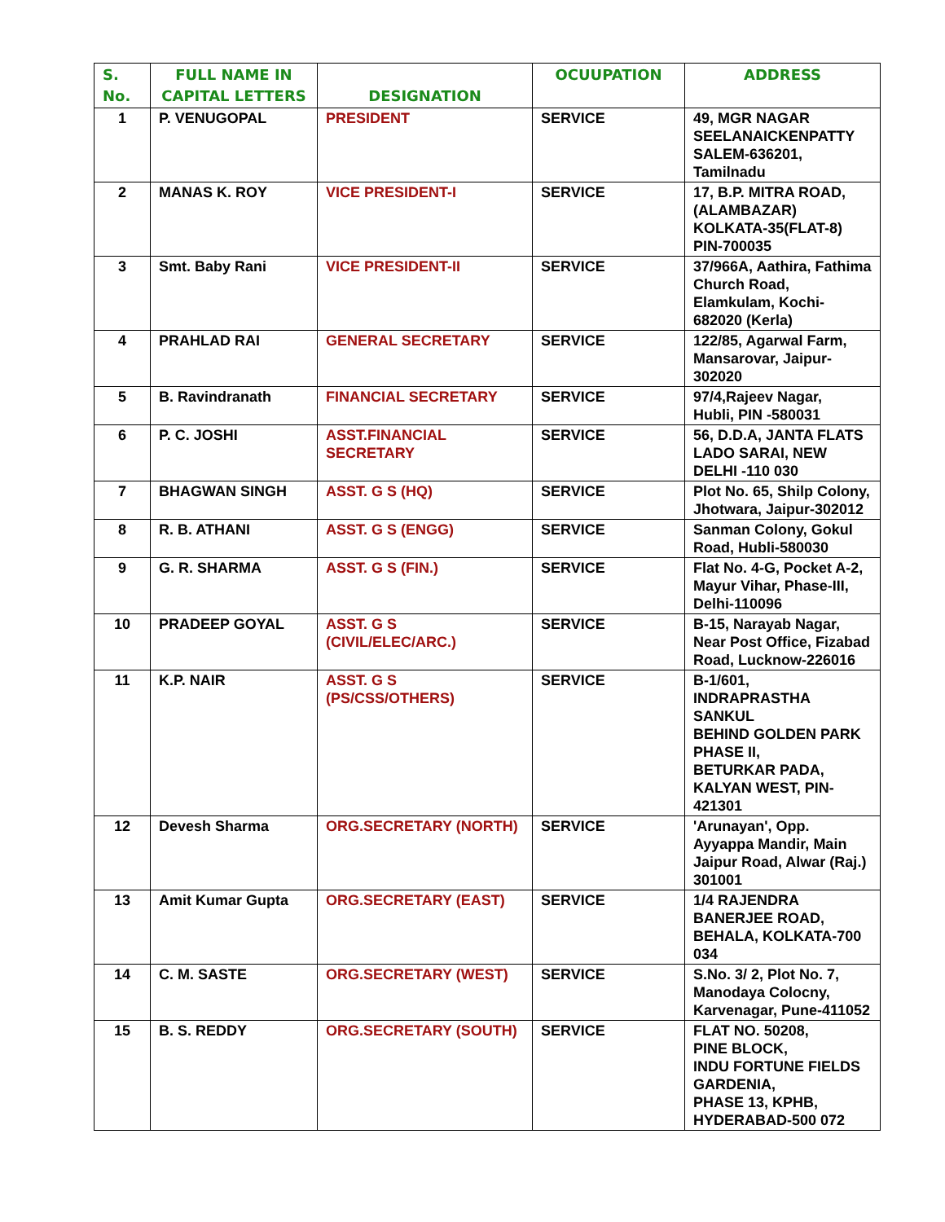| S. No. | FULL NAME IN CAPITAL LETTERS | DESIGNATION | OCUUPATION | ADDRESS |
| --- | --- | --- | --- | --- |
| 1 | P. VENUGOPAL | PRESIDENT | SERVICE | 49, MGR NAGAR SEELANAICKENPATTY SALEM-636201, Tamilnadu |
| 2 | MANAS K. ROY | VICE PRESIDENT-I | SERVICE | 17, B.P. MITRA ROAD, (ALAMBAZAR) KOLKATA-35(FLAT-8) PIN-700035 |
| 3 | Smt. Baby Rani | VICE PRESIDENT-II | SERVICE | 37/966A, Aathira, Fathima Church Road, Elamkulam, Kochi-682020 (Kerla) |
| 4 | PRAHLAD RAI | GENERAL SECRETARY | SERVICE | 122/85, Agarwal Farm, Mansarovar, Jaipur-302020 |
| 5 | B. Ravindranath | FINANCIAL SECRETARY | SERVICE | 97/4,Rajeev Nagar, Hubli, PIN -580031 |
| 6 | P. C. JOSHI | ASST.FINANCIAL SECRETARY | SERVICE | 56, D.D.A, JANTA FLATS LADO SARAI, NEW DELHI -110 030 |
| 7 | BHAGWAN SINGH | ASST. G S (HQ) | SERVICE | Plot No. 65, Shilp Colony, Jhotwara, Jaipur-302012 |
| 8 | R. B. ATHANI | ASST. G S (ENGG) | SERVICE | Sanman Colony, Gokul Road, Hubli-580030 |
| 9 | G. R. SHARMA | ASST. G S (FIN.) | SERVICE | Flat No. 4-G, Pocket A-2, Mayur Vihar, Phase-III, Delhi-110096 |
| 10 | PRADEEP GOYAL | ASST. G S (CIVIL/ELEC/ARC.) | SERVICE | B-15, Narayab Nagar, Near Post Office, Fizabad Road, Lucknow-226016 |
| 11 | K.P. NAIR | ASST. G S (PS/CSS/OTHERS) | SERVICE | B-1/601, INDRAPRASTHA SANKUL BEHIND GOLDEN PARK PHASE II, BETURKAR PADA, KALYAN WEST, PIN-421301 |
| 12 | Devesh Sharma | ORG.SECRETARY (NORTH) | SERVICE | 'Arunayan', Opp. Ayyappa Mandir, Main Jaipur Road, Alwar (Raj.) 301001 |
| 13 | Amit Kumar Gupta | ORG.SECRETARY (EAST) | SERVICE | 1/4 RAJENDRA BANERJEE ROAD, BEHALA, KOLKATA-700 034 |
| 14 | C. M. SASTE | ORG.SECRETARY (WEST) | SERVICE | S.No. 3/ 2, Plot No. 7, Manodaya Colocny, Karvenagar, Pune-411052 |
| 15 | B. S. REDDY | ORG.SECRETARY (SOUTH) | SERVICE | FLAT NO. 50208, PINE BLOCK, INDU FORTUNE FIELDS GARDENIA, PHASE 13, KPHB, HYDERABAD-500 072 |